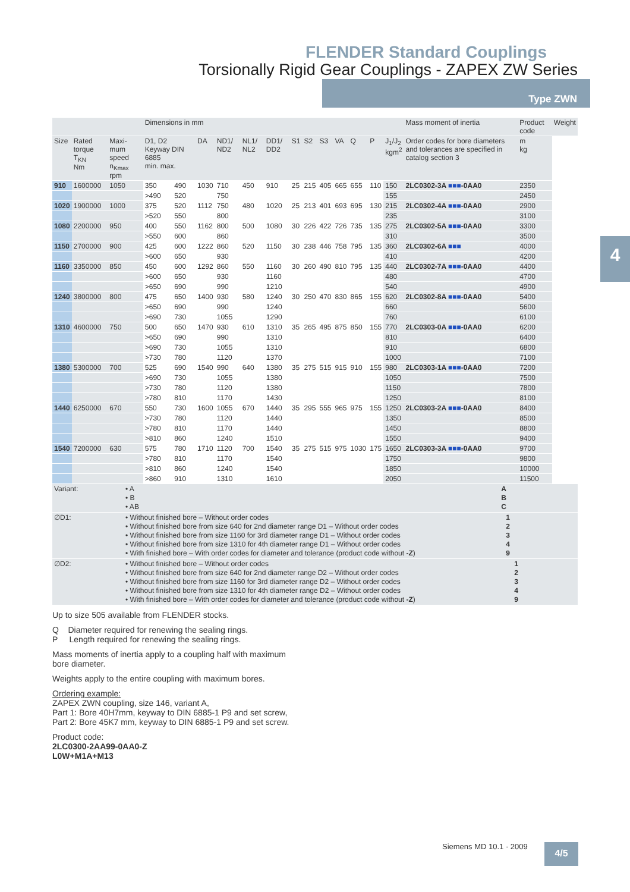FLENDER Standard Couplings
Torsionally Rigid Gear Couplings - ZAPEX ZW Series
Type ZWN
4
| | | | Dimensions in mm | | | | | | | | | | | | | Mass moment of inertia | Product code | Weight |
| --- | --- | --- | --- | --- | --- | --- | --- | --- | --- | --- | --- | --- | --- | --- | --- | --- | --- | --- |
| Size | Rated torque T<sub>KN</sub> Nm | Maxi-mum speed n<sub>Kmax</sub> rpm | D1, D2 Keyway DIN 6885 min. max. | | DA | ND1/ ND2 | NL1/ NL2 | DD1/ DD2 | S1 | S2 | S3 | VA | Q | P | J<sub>1</sub>/J<sub>2</sub> kgm<sup>2</sup> | Order codes for bore diameters and tolerances are specified in catalog section 3 | m kg | |
| 910 | 1600000 | 1050 | 350 | 490 | 1030 | 710 | 450 | 910 | 25 | 215 | 405 | 665 | 655 | 110 | 150 | 2LC0302-3A ■■■ -0AA0 | 2350 | |
| | | | >490 | 520 | | 750 | | | | | | | | | 155 | | 2450 | |
| 1020 | 1900000 | 1000 | 375 | 520 | 1112 | 750 | 480 | 1020 | 25 | 213 | 401 | 693 | 695 | 130 | 215 | 2LC0302-4A ■■■ -0AA0 | 2900 | |
| | | | >520 | 550 | | 800 | | | | | | | | | 235 | | 3100 | |
| 1080 | 2200000 | 950 | 400 | 550 | 1162 | 800 | 500 | 1080 | 30 | 226 | 422 | 726 | 735 | 135 | 275 | 2LC0302-5A ■■■ -0AA0 | 3300 | |
| | | | >550 | 600 | | 860 | | | | | | | | | 310 | | 3500 | |
| 1150 | 2700000 | 900 | 425 | 600 | 1222 | 860 | 520 | 1150 | 30 | 238 | 446 | 758 | 795 | 135 | 360 | 2LC0302-6A ■■■ | 4000 | |
| | | | >600 | 650 | | 930 | | | | | | | | | 410 | | 4200 | |
| 1160 | 3350000 | 850 | 450 | 600 | 1292 | 860 | 550 | 1160 | 30 | 260 | 490 | 810 | 795 | 135 | 440 | 2LC0302-7A ■■■ -0AA0 | 4400 | |
| | | | >600 | 650 | | 930 | | 1160 | | | | | | | 480 | | 4700 | |
| | | | >650 | 690 | | 990 | | 1210 | | | | | | | 540 | | 4900 | |
| 1240 | 3800000 | 800 | 475 | 650 | 1400 | 930 | 580 | 1240 | 30 | 250 | 470 | 830 | 865 | 155 | 620 | 2LC0302-8A ■■■ -0AA0 | 5400 | |
| | | | >650 | 690 | | 990 | | 1240 | | | | | | | 660 | | 5600 | |
| | | | >690 | 730 | | 1055 | | 1290 | | | | | | | 760 | | 6100 | |
| 1310 | 4600000 | 750 | 500 | 650 | 1470 | 930 | 610 | 1310 | 35 | 265 | 495 | 875 | 850 | 155 | 770 | 2LC0303-0A ■■■ -0AA0 | 6200 | |
| | | | >650 | 690 | | 990 | | 1310 | | | | | | | 810 | | 6400 | |
| | | | >690 | 730 | | 1055 | | 1310 | | | | | | | 910 | | 6800 | |
| | | | >730 | 780 | | 1120 | | 1370 | | | | | | | 1000 | | 7100 | |
| 1380 | 5300000 | 700 | 525 | 690 | 1540 | 990 | 640 | 1380 | 35 | 275 | 515 | 915 | 910 | 155 | 980 | 2LC0303-1A ■■■ -0AA0 | 7200 | |
| | | | >690 | 730 | | 1055 | | 1380 | | | | | | | 1050 | | 7500 | |
| | | | >730 | 780 | | 1120 | | 1380 | | | | | | | 1150 | | 7800 | |
| | | | >780 | 810 | | 1170 | | 1430 | | | | | | | 1250 | | 8100 | |
| 1440 | 6250000 | 670 | 550 | 730 | 1600 | 1055 | 670 | 1440 | 35 | 295 | 555 | 965 | 975 | 155 | 1250 | 2LC0303-2A ■■■ -0AA0 | 8400 | |
| | | | >730 | 780 | | 1120 | | 1440 | | | | | | | 1350 | | 8500 | |
| | | | >780 | 810 | | 1170 | | 1440 | | | | | | | 1450 | | 8800 | |
| | | | >810 | 860 | | 1240 | | 1510 | | | | | | | 1550 | | 9400 | |
| 1540 | 7200000 | 630 | 575 | 780 | 1710 | 1120 | 700 | 1540 | 35 | 275 | 515 | 975 | 1030 | 175 | 1650 | 2LC0303-3A ■■■ -0AA0 | 9700 | |
| | | | >780 | 810 | | 1170 | | 1540 | | | | | | | 1750 | | 9800 | |
| | | | >810 | 860 | | 1240 | | 1540 | | | | | | | 1850 | | 10000 | |
| | | | >860 | 910 | | 1310 | | 1610 | | | | | | | 2050 | | 11500 | |
| Variant: | • A • B • AB | A B C |
| ∅D1: | • Without finished bore – Without order codes • Without finished bore from size 640 for 2nd diameter range D1 – Without order codes • Without finished bore from size 1160 for 3rd diameter range D1 – Without order codes • Without finished bore from size 1310 for 4th diameter range D1 – Without order codes • With finished bore – With order codes for diameter and tolerance (product code without -Z ) | 1 2 3 4 9 |
| ∅D2: | • Without finished bore – Without order codes • Without finished bore from size 640 for 2nd diameter range D2 – Without order codes • Without finished bore from size 1160 for 3rd diameter range D2 – Without order codes • Without finished bore from size 1310 for 4th diameter range D2 – Without order codes • With finished bore – With order codes for diameter and tolerance (product code without -Z ) | 1 2 3 4 9 |
Up to size 505 available from FLENDER stocks.
Q Diameter required for renewing the sealing rings.
P Length required for renewing the sealing rings.
Mass moments of inertia apply to a coupling half with maximum
bore diameter.
Weights apply to the entire coupling with maximum bores.
Ordering example:
ZAPEX ZWN coupling, size 146, variant A,
Part 1: Bore 40H7mm, keyway to DIN 6885-1 P9 and set screw,
Part 2: Bore 45K7 mm, keyway to DIN 6885-1 P9 and set screw.
Product code:
2LC0300-2AA99-0AA0-Z
L0W+M1A+M13
Siemens MD 10.1 · 2009 4/5